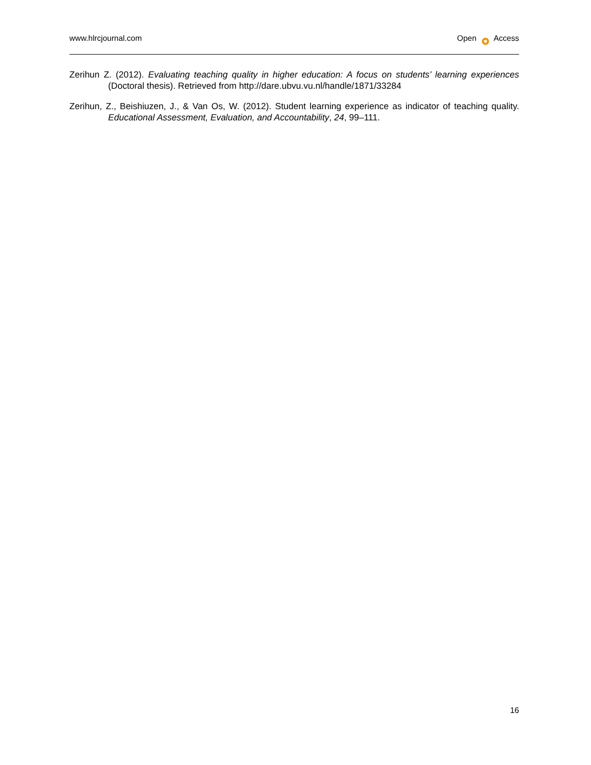www.hlrcjournal.com Open Access
Zerihun Z. (2012). Evaluating teaching quality in higher education: A focus on students’ learning experiences (Doctoral thesis). Retrieved from http://dare.ubvu.vu.nl/handle/1871/33284
Zerihun, Z., Beishiuzen, J., & Van Os, W. (2012). Student learning experience as indicator of teaching quality. Educational Assessment, Evaluation, and Accountability, 24, 99–111.
16